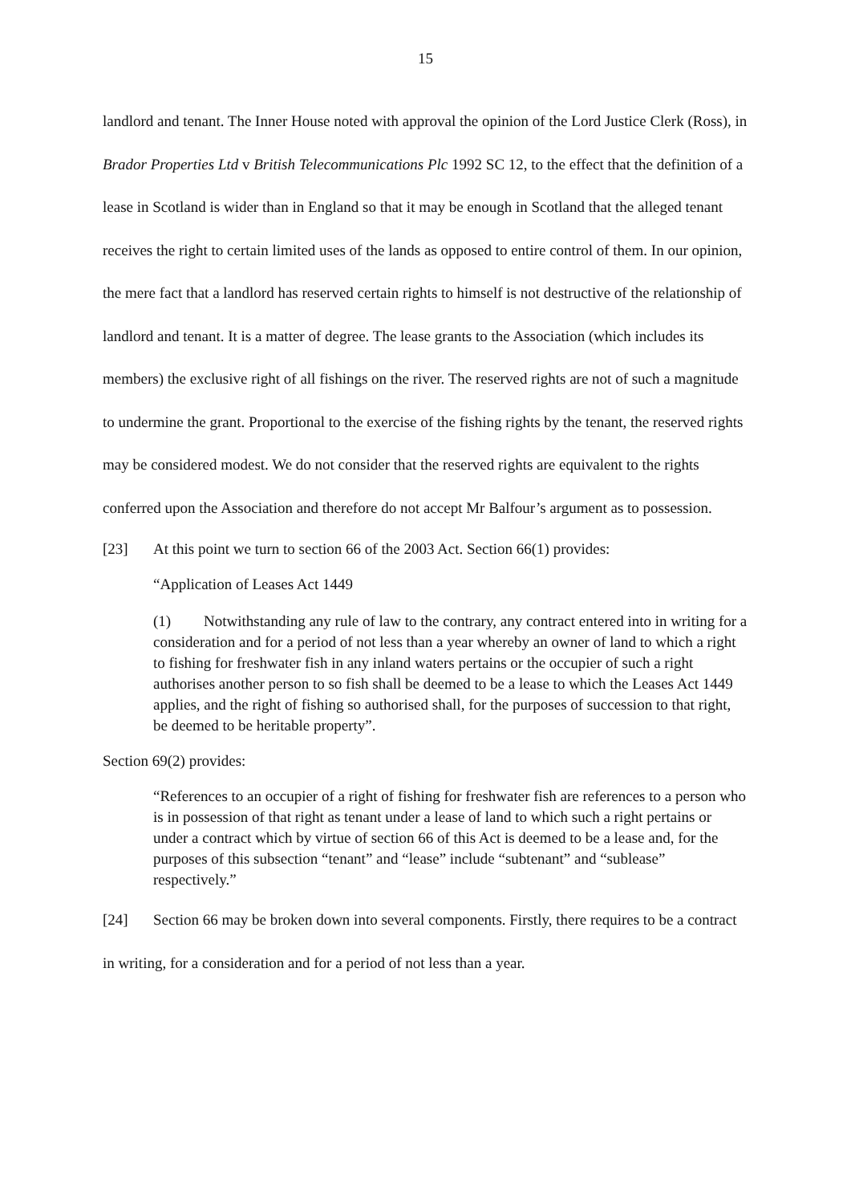15
landlord and tenant. The Inner House noted with approval the opinion of the Lord Justice Clerk (Ross), in Brador Properties Ltd v British Telecommunications Plc 1992 SC 12, to the effect that the definition of a lease in Scotland is wider than in England so that it may be enough in Scotland that the alleged tenant receives the right to certain limited uses of the lands as opposed to entire control of them. In our opinion, the mere fact that a landlord has reserved certain rights to himself is not destructive of the relationship of landlord and tenant. It is a matter of degree. The lease grants to the Association (which includes its members) the exclusive right of all fishings on the river. The reserved rights are not of such a magnitude to undermine the grant. Proportional to the exercise of the fishing rights by the tenant, the reserved rights may be considered modest. We do not consider that the reserved rights are equivalent to the rights conferred upon the Association and therefore do not accept Mr Balfour’s argument as to possession.
[23] At this point we turn to section 66 of the 2003 Act. Section 66(1) provides:
“Application of Leases Act 1449
(1) Notwithstanding any rule of law to the contrary, any contract entered into in writing for a consideration and for a period of not less than a year whereby an owner of land to which a right to fishing for freshwater fish in any inland waters pertains or the occupier of such a right authorises another person to so fish shall be deemed to be a lease to which the Leases Act 1449 applies, and the right of fishing so authorised shall, for the purposes of succession to that right, be deemed to be heritable property”.
Section 69(2) provides:
“References to an occupier of a right of fishing for freshwater fish are references to a person who is in possession of that right as tenant under a lease of land to which such a right pertains or under a contract which by virtue of section 66 of this Act is deemed to be a lease and, for the purposes of this subsection “tenant” and “lease” include “subtenant” and “sublease” respectively.”
[24] Section 66 may be broken down into several components. Firstly, there requires to be a contract in writing, for a consideration and for a period of not less than a year.